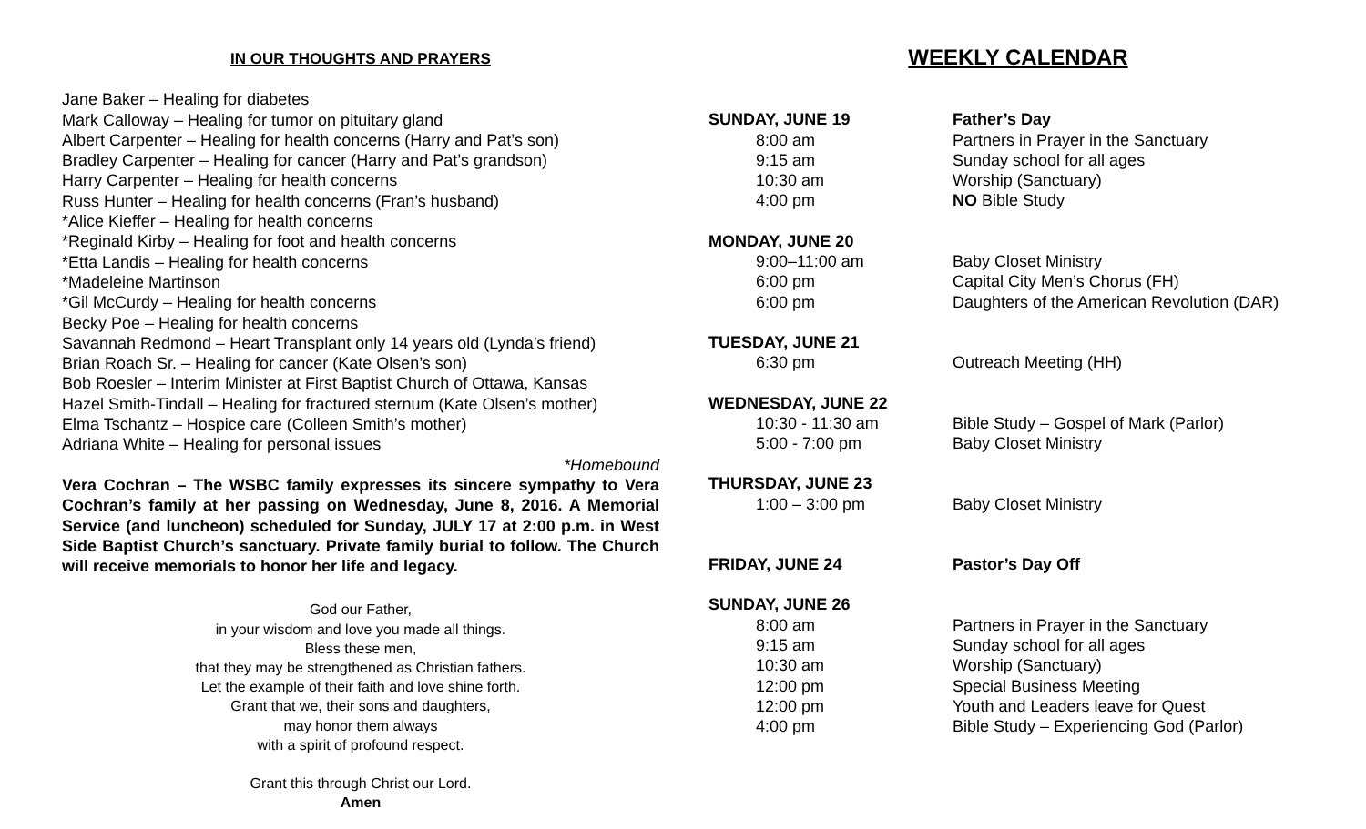IN OUR THOUGHTS AND PRAYERS
Jane Baker – Healing for diabetes
Mark Calloway – Healing for tumor on pituitary gland
Albert Carpenter – Healing for health concerns (Harry and Pat’s son)
Bradley Carpenter – Healing for cancer (Harry and Pat’s grandson)
Harry Carpenter – Healing for health concerns
Russ Hunter – Healing for health concerns (Fran’s husband)
*Alice Kieffer – Healing for health concerns
*Reginald Kirby – Healing for foot and health concerns
*Etta Landis – Healing for health concerns
*Madeleine Martinson
*Gil McCurdy – Healing for health concerns
Becky Poe – Healing for health concerns
Savannah Redmond – Heart Transplant only 14 years old (Lynda’s friend)
Brian Roach Sr. – Healing for cancer (Kate Olsen’s son)
Bob Roesler – Interim Minister at First Baptist Church of Ottawa, Kansas
Hazel Smith-Tindall – Healing for fractured sternum (Kate Olsen’s mother)
Elma Tschantz – Hospice care (Colleen Smith’s mother)
Adriana White – Healing for personal issues
*Homebound
Vera Cochran – The WSBC family expresses its sincere sympathy to Vera Cochran’s family at her passing on Wednesday, June 8, 2016. A Memorial Service (and luncheon) scheduled for Sunday, JULY 17 at 2:00 p.m. in West Side Baptist Church’s sanctuary. Private family burial to follow. The Church will receive memorials to honor her life and legacy.
God our Father,
in your wisdom and love you made all things.
Bless these men,
that they may be strengthened as Christian fathers.
Let the example of their faith and love shine forth.
Grant that we, their sons and daughters,
may honor them always
with a spirit of profound respect.
Grant this through Christ our Lord.
Amen
WEEKLY CALENDAR
SUNDAY, JUNE 19 Father’s Day
8:00 am Partners in Prayer in the Sanctuary
9:15 am Sunday school for all ages
10:30 am Worship (Sanctuary)
4:00 pm NO Bible Study
MONDAY, JUNE 20
9:00–11:00 am Baby Closet Ministry
6:00 pm Capital City Men’s Chorus (FH)
6:00 pm Daughters of the American Revolution (DAR)
TUESDAY, JUNE 21
6:30 pm Outreach Meeting (HH)
WEDNESDAY, JUNE 22
10:30 - 11:30 am Bible Study – Gospel of Mark (Parlor)
5:00 - 7:00 pm Baby Closet Ministry
THURSDAY, JUNE 23
1:00 – 3:00 pm Baby Closet Ministry
FRIDAY, JUNE 24 Pastor’s Day Off
SUNDAY, JUNE 26
8:00 am Partners in Prayer in the Sanctuary
9:15 am Sunday school for all ages
10:30 am Worship (Sanctuary)
12:00 pm Special Business Meeting
12:00 pm Youth and Leaders leave for Quest
4:00 pm Bible Study – Experiencing God (Parlor)